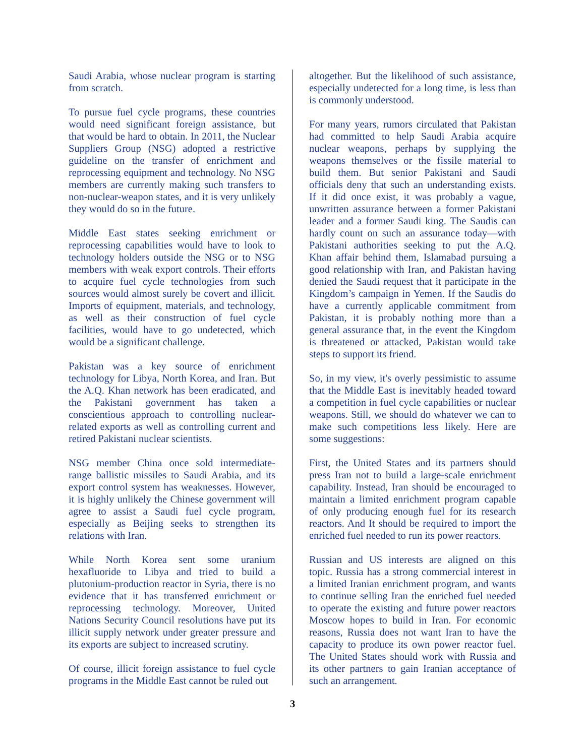Saudi Arabia, whose nuclear program is starting from scratch.
To pursue fuel cycle programs, these countries would need significant foreign assistance, but that would be hard to obtain. In 2011, the Nuclear Suppliers Group (NSG) adopted a restrictive guideline on the transfer of enrichment and reprocessing equipment and technology. No NSG members are currently making such transfers to non-nuclear-weapon states, and it is very unlikely they would do so in the future.
Middle East states seeking enrichment or reprocessing capabilities would have to look to technology holders outside the NSG or to NSG members with weak export controls. Their efforts to acquire fuel cycle technologies from such sources would almost surely be covert and illicit. Imports of equipment, materials, and technology, as well as their construction of fuel cycle facilities, would have to go undetected, which would be a significant challenge.
Pakistan was a key source of enrichment technology for Libya, North Korea, and Iran. But the A.Q. Khan network has been eradicated, and the Pakistani government has taken a conscientious approach to controlling nuclear-related exports as well as controlling current and retired Pakistani nuclear scientists.
NSG member China once sold intermediate-range ballistic missiles to Saudi Arabia, and its export control system has weaknesses. However, it is highly unlikely the Chinese government will agree to assist a Saudi fuel cycle program, especially as Beijing seeks to strengthen its relations with Iran.
While North Korea sent some uranium hexafluoride to Libya and tried to build a plutonium-production reactor in Syria, there is no evidence that it has transferred enrichment or reprocessing technology. Moreover, United Nations Security Council resolutions have put its illicit supply network under greater pressure and its exports are subject to increased scrutiny.
Of course, illicit foreign assistance to fuel cycle programs in the Middle East cannot be ruled out
altogether. But the likelihood of such assistance, especially undetected for a long time, is less than is commonly understood.
For many years, rumors circulated that Pakistan had committed to help Saudi Arabia acquire nuclear weapons, perhaps by supplying the weapons themselves or the fissile material to build them. But senior Pakistani and Saudi officials deny that such an understanding exists. If it did once exist, it was probably a vague, unwritten assurance between a former Pakistani leader and a former Saudi king. The Saudis can hardly count on such an assurance today—with Pakistani authorities seeking to put the A.Q. Khan affair behind them, Islamabad pursuing a good relationship with Iran, and Pakistan having denied the Saudi request that it participate in the Kingdom’s campaign in Yemen. If the Saudis do have a currently applicable commitment from Pakistan, it is probably nothing more than a general assurance that, in the event the Kingdom is threatened or attacked, Pakistan would take steps to support its friend.
So, in my view, it's overly pessimistic to assume that the Middle East is inevitably headed toward a competition in fuel cycle capabilities or nuclear weapons. Still, we should do whatever we can to make such competitions less likely. Here are some suggestions:
First, the United States and its partners should press Iran not to build a large-scale enrichment capability. Instead, Iran should be encouraged to maintain a limited enrichment program capable of only producing enough fuel for its research reactors. And It should be required to import the enriched fuel needed to run its power reactors.
Russian and US interests are aligned on this topic. Russia has a strong commercial interest in a limited Iranian enrichment program, and wants to continue selling Iran the enriched fuel needed to operate the existing and future power reactors Moscow hopes to build in Iran. For economic reasons, Russia does not want Iran to have the capacity to produce its own power reactor fuel. The United States should work with Russia and its other partners to gain Iranian acceptance of such an arrangement.
3